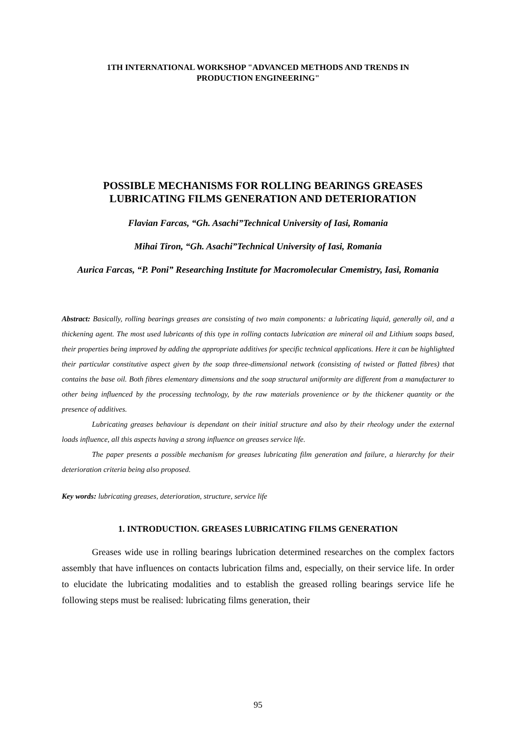1TH INTERNATIONAL WORKSHOP "ADVANCED METHODS AND TRENDS IN
PRODUCTION ENGINEERING"
POSSIBLE MECHANISMS FOR ROLLING BEARINGS GREASES LUBRICATING FILMS GENERATION AND DETERIORATION
Flavian Farcas, “Gh. Asachi”Technical University of Iasi, Romania
Mihai Tiron, “Gh. Asachi”Technical University of Iasi, Romania
Aurica Farcas, “P. Poni” Researching Institute for Macromolecular Cmemistry, Iasi, Romania
Abstract: Basically, rolling bearings greases are consisting of two main components: a lubricating liquid, generally oil, and a thickening agent. The most used lubricants of this type in rolling contacts lubrication are mineral oil and Lithium soaps based, their properties being improved by adding the appropriate additives for specific technical applications. Here it can be highlighted their particular constitutive aspect given by the soap three-dimensional network (consisting of twisted or flatted fibres) that contains the base oil. Both fibres elementary dimensions and the soap structural uniformity are different from a manufacturer to other being influenced by the processing technology, by the raw materials provenience or by the thickener quantity or the presence of additives.
Lubricating greases behaviour is dependant on their initial structure and also by their rheology under the external loads influence, all this aspects having a strong influence on greases service life.
The paper presents a possible mechanism for greases lubricating film generation and failure, a hierarchy for their deterioration criteria being also proposed.
Key words: lubricating greases, deterioration, structure, service life
1. INTRODUCTION. GREASES LUBRICATING FILMS GENERATION
Greases wide use in rolling bearings lubrication determined researches on the complex factors assembly that have influences on contacts lubrication films and, especially, on their service life. In order to elucidate the lubricating modalities and to establish the greased rolling bearings service life he following steps must be realised: lubricating films generation, their
95